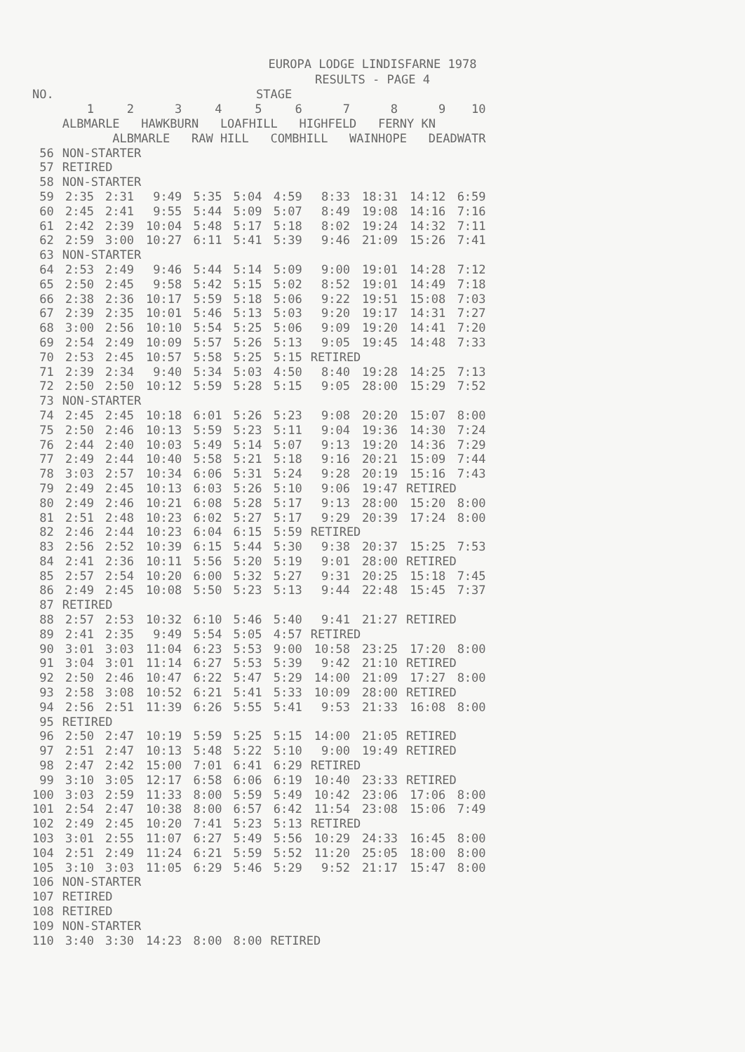EUROPA LODGE LINDISFARNE 1978
RESULTS - PAGE 4
| NO. | STAGE | | | | | | | | | |
| --- | --- | --- | --- | --- | --- | --- | --- | --- | --- | --- |
| | 1 | 2 | 3 | 4 | 5 | 6 | 7 | 8 | 9 | 10 |
| | ALBMARLE HAWKBURN LOAFHILL HIGHFELD FERNY KN | | | | | | | | | |
| | ALBMARLE RAW HILL COMBHILL WAINHOPE DEADWATR | | | | | | | | | |
| 56 | NON-STARTER | | | | | | | | | |
| 57 | RETIRED | | | | | | | | | |
| 58 | NON-STARTER | | | | | | | | | |
| 59 | 2:35 | 2:31 | 9:49 | 5:35 | 5:04 | 4:59 | 8:33 | 18:31 | 14:12 | 6:59 |
| 60 | 2:45 | 2:41 | 9:55 | 5:44 | 5:09 | 5:07 | 8:49 | 19:08 | 14:16 | 7:16 |
| 61 | 2:42 | 2:39 | 10:04 | 5:48 | 5:17 | 5:18 | 8:02 | 19:24 | 14:32 | 7:11 |
| 62 | 2:59 | 3:00 | 10:27 | 6:11 | 5:41 | 5:39 | 9:46 | 21:09 | 15:26 | 7:41 |
| 63 | NON-STARTER | | | | | | | | | |
| 64 | 2:53 | 2:49 | 9:46 | 5:44 | 5:14 | 5:09 | 9:00 | 19:01 | 14:28 | 7:12 |
| 65 | 2:50 | 2:45 | 9:58 | 5:42 | 5:15 | 5:02 | 8:52 | 19:01 | 14:49 | 7:18 |
| 66 | 2:38 | 2:36 | 10:17 | 5:59 | 5:18 | 5:06 | 9:22 | 19:51 | 15:08 | 7:03 |
| 67 | 2:39 | 2:35 | 10:01 | 5:46 | 5:13 | 5:03 | 9:20 | 19:17 | 14:31 | 7:27 |
| 68 | 3:00 | 2:56 | 10:10 | 5:54 | 5:25 | 5:06 | 9:09 | 19:20 | 14:41 | 7:20 |
| 69 | 2:54 | 2:49 | 10:09 | 5:57 | 5:26 | 5:13 | 9:05 | 19:45 | 14:48 | 7:33 |
| 70 | 2:53 | 2:45 | 10:57 | 5:58 | 5:25 | 5:15 | RETIRED | | | |
| 71 | 2:39 | 2:34 | 9:40 | 5:34 | 5:03 | 4:50 | 8:40 | 19:28 | 14:25 | 7:13 |
| 72 | 2:50 | 2:50 | 10:12 | 5:59 | 5:28 | 5:15 | 9:05 | 28:00 | 15:29 | 7:52 |
| 73 | NON-STARTER | | | | | | | | | |
| 74 | 2:45 | 2:45 | 10:18 | 6:01 | 5:26 | 5:23 | 9:08 | 20:20 | 15:07 | 8:00 |
| 75 | 2:50 | 2:46 | 10:13 | 5:59 | 5:23 | 5:11 | 9:04 | 19:36 | 14:30 | 7:24 |
| 76 | 2:44 | 2:40 | 10:03 | 5:49 | 5:14 | 5:07 | 9:13 | 19:20 | 14:36 | 7:29 |
| 77 | 2:49 | 2:44 | 10:40 | 5:58 | 5:21 | 5:18 | 9:16 | 20:21 | 15:09 | 7:44 |
| 78 | 3:03 | 2:57 | 10:34 | 6:06 | 5:31 | 5:24 | 9:28 | 20:19 | 15:16 | 7:43 |
| 79 | 2:49 | 2:45 | 10:13 | 6:03 | 5:26 | 5:10 | 9:06 | 19:47 | RETIRED | |
| 80 | 2:49 | 2:46 | 10:21 | 6:08 | 5:28 | 5:17 | 9:13 | 28:00 | 15:20 | 8:00 |
| 81 | 2:51 | 2:48 | 10:23 | 6:02 | 5:27 | 5:17 | 9:29 | 20:39 | 17:24 | 8:00 |
| 82 | 2:46 | 2:44 | 10:23 | 6:04 | 6:15 | 5:59 | RETIRED | | | |
| 83 | 2:56 | 2:52 | 10:39 | 6:15 | 5:44 | 5:30 | 9:38 | 20:37 | 15:25 | 7:53 |
| 84 | 2:41 | 2:36 | 10:11 | 5:56 | 5:20 | 5:19 | 9:01 | 28:00 | RETIRED | |
| 85 | 2:57 | 2:54 | 10:20 | 6:00 | 5:32 | 5:27 | 9:31 | 20:25 | 15:18 | 7:45 |
| 86 | 2:49 | 2:45 | 10:08 | 5:50 | 5:23 | 5:13 | 9:44 | 22:48 | 15:45 | 7:37 |
| 87 | RETIRED | | | | | | | | | |
| 88 | 2:57 | 2:53 | 10:32 | 6:10 | 5:46 | 5:40 | 9:41 | 21:27 | RETIRED | |
| 89 | 2:41 | 2:35 | 9:49 | 5:54 | 5:05 | 4:57 | RETIRED | | | |
| 90 | 3:01 | 3:03 | 11:04 | 6:23 | 5:53 | 9:00 | 10:58 | 23:25 | 17:20 | 8:00 |
| 91 | 3:04 | 3:01 | 11:14 | 6:27 | 5:53 | 5:39 | 9:42 | 21:10 | RETIRED | |
| 92 | 2:50 | 2:46 | 10:47 | 6:22 | 5:47 | 5:29 | 14:00 | 21:09 | 17:27 | 8:00 |
| 93 | 2:58 | 3:08 | 10:52 | 6:21 | 5:41 | 5:33 | 10:09 | 28:00 | RETIRED | |
| 94 | 2:56 | 2:51 | 11:39 | 6:26 | 5:55 | 5:41 | 9:53 | 21:33 | 16:08 | 8:00 |
| 95 | RETIRED | | | | | | | | | |
| 96 | 2:50 | 2:47 | 10:19 | 5:59 | 5:25 | 5:15 | 14:00 | 21:05 | RETIRED | |
| 97 | 2:51 | 2:47 | 10:13 | 5:48 | 5:22 | 5:10 | 9:00 | 19:49 | RETIRED | |
| 98 | 2:47 | 2:42 | 15:00 | 7:01 | 6:41 | 6:29 | RETIRED | | | |
| 99 | 3:10 | 3:05 | 12:17 | 6:58 | 6:06 | 6:19 | 10:40 | 23:33 | RETIRED | |
| 100 | 3:03 | 2:59 | 11:33 | 8:00 | 5:59 | 5:49 | 10:42 | 23:06 | 17:06 | 8:00 |
| 101 | 2:54 | 2:47 | 10:38 | 8:00 | 6:57 | 6:42 | 11:54 | 23:08 | 15:06 | 7:49 |
| 102 | 2:49 | 2:45 | 10:20 | 7:41 | 5:23 | 5:13 | RETIRED | | | |
| 103 | 3:01 | 2:55 | 11:07 | 6:27 | 5:49 | 5:56 | 10:29 | 24:33 | 16:45 | 8:00 |
| 104 | 2:51 | 2:49 | 11:24 | 6:21 | 5:59 | 5:52 | 11:20 | 25:05 | 18:00 | 8:00 |
| 105 | 3:10 | 3:03 | 11:05 | 6:29 | 5:46 | 5:29 | 9:52 | 21:17 | 15:47 | 8:00 |
| 106 | NON-STARTER | | | | | | | | | |
| 107 | RETIRED | | | | | | | | | |
| 108 | RETIRED | | | | | | | | | |
| 109 | NON-STARTER | | | | | | | | | |
| 110 | 3:40 | 3:30 | 14:23 | 8:00 | 8:00 | RETIRED | | | | |